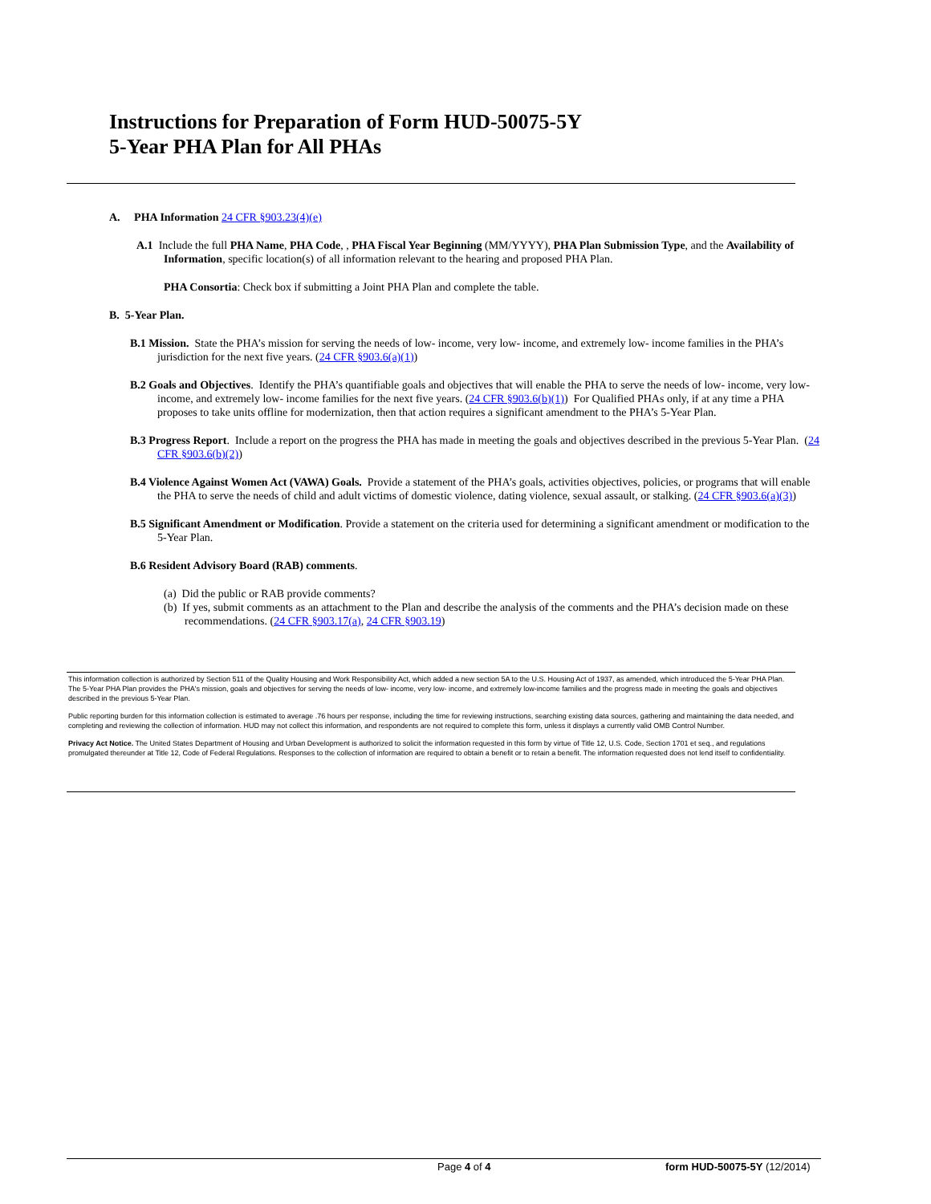Instructions for Preparation of Form HUD-50075-5Y
5-Year PHA Plan for All PHAs
A. PHA Information 24 CFR §903.23(4)(e)
A.1 Include the full PHA Name, PHA Code, , PHA Fiscal Year Beginning (MM/YYYY), PHA Plan Submission Type, and the Availability of Information, specific location(s) of all information relevant to the hearing and proposed PHA Plan.
PHA Consortia: Check box if submitting a Joint PHA Plan and complete the table.
B. 5-Year Plan.
B.1 Mission. State the PHA’s mission for serving the needs of low- income, very low- income, and extremely low- income families in the PHA’s jurisdiction for the next five years. (24 CFR §903.6(a)(1))
B.2 Goals and Objectives. Identify the PHA’s quantifiable goals and objectives that will enable the PHA to serve the needs of low- income, very low- income, and extremely low- income families for the next five years. (24 CFR §903.6(b)(1)) For Qualified PHAs only, if at any time a PHA proposes to take units offline for modernization, then that action requires a significant amendment to the PHA’s 5-Year Plan.
B.3 Progress Report. Include a report on the progress the PHA has made in meeting the goals and objectives described in the previous 5-Year Plan. (24 CFR §903.6(b)(2))
B.4 Violence Against Women Act (VAWA) Goals. Provide a statement of the PHA’s goals, activities objectives, policies, or programs that will enable the PHA to serve the needs of child and adult victims of domestic violence, dating violence, sexual assault, or stalking. (24 CFR §903.6(a)(3))
B.5 Significant Amendment or Modification. Provide a statement on the criteria used for determining a significant amendment or modification to the 5-Year Plan.
B.6 Resident Advisory Board (RAB) comments.
(a) Did the public or RAB provide comments?
(b) If yes, submit comments as an attachment to the Plan and describe the analysis of the comments and the PHA’s decision made on these recommendations. (24 CFR §903.17(a), 24 CFR §903.19)
This information collection is authorized by Section 511 of the Quality Housing and Work Responsibility Act, which added a new section 5A to the U.S. Housing Act of 1937, as amended, which introduced the 5-Year PHA Plan. The 5-Year PHA Plan provides the PHA's mission, goals and objectives for serving the needs of low- income, very low- income, and extremely low-income families and the progress made in meeting the goals and objectives described in the previous 5-Year Plan.
Public reporting burden for this information collection is estimated to average .76 hours per response, including the time for reviewing instructions, searching existing data sources, gathering and maintaining the data needed, and completing and reviewing the collection of information. HUD may not collect this information, and respondents are not required to complete this form, unless it displays a currently valid OMB Control Number.
Privacy Act Notice. The United States Department of Housing and Urban Development is authorized to solicit the information requested in this form by virtue of Title 12, U.S. Code, Section 1701 et seq., and regulations promulgated thereunder at Title 12, Code of Federal Regulations. Responses to the collection of information are required to obtain a benefit or to retain a benefit. The information requested does not lend itself to confidentiality.
Page 4 of 4 form HUD-50075-5Y (12/2014)